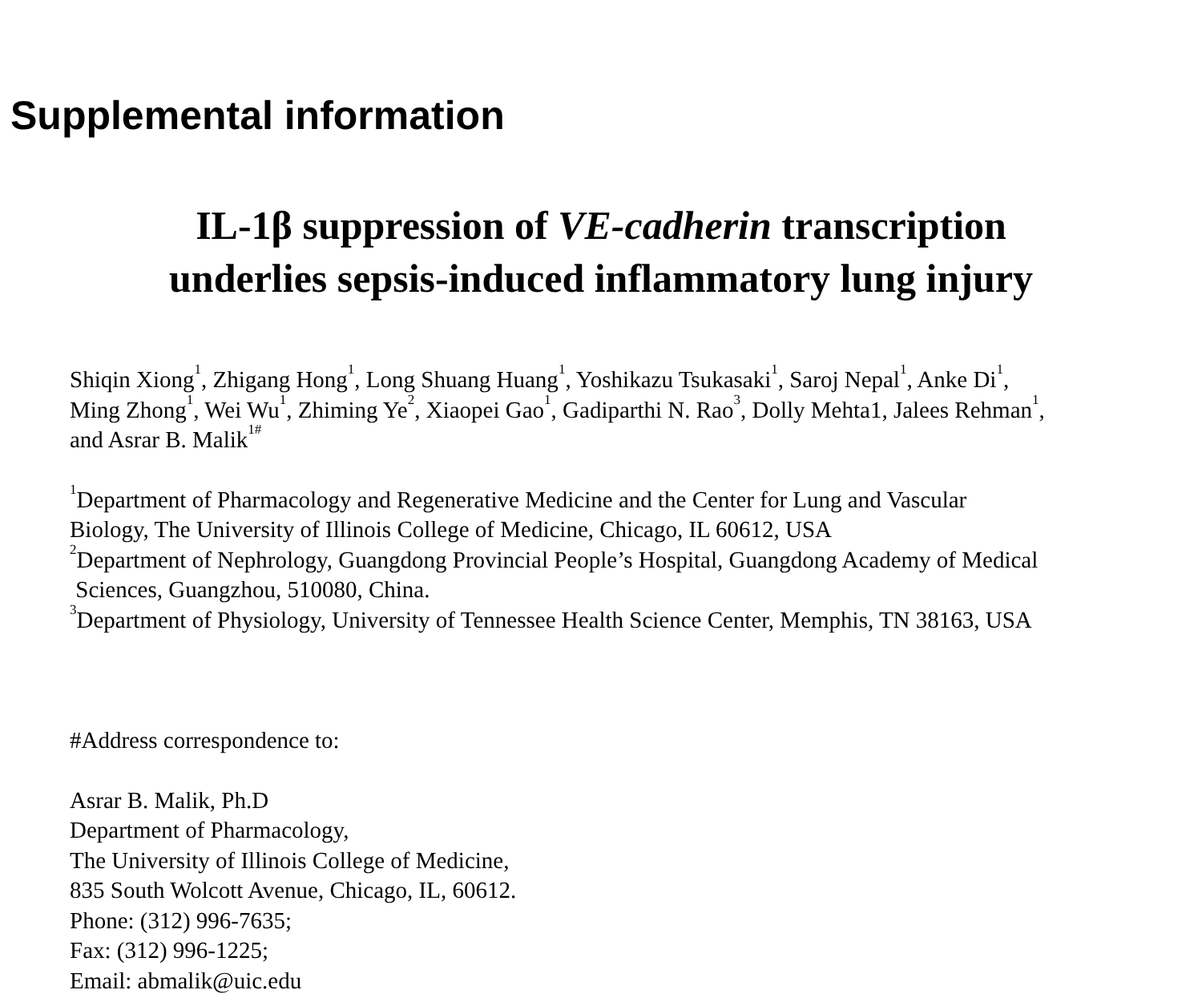Supplemental information
IL-1β suppression of VE-cadherin transcription
underlies sepsis-induced inflammatory lung injury
Shiqin Xiong<sup>1</sup>, Zhigang Hong<sup>1</sup>, Long Shuang Huang<sup>1</sup>, Yoshikazu Tsukasaki<sup>1</sup>, Saroj Nepal<sup>1</sup>, Anke Di<sup>1</sup>,
Ming Zhong<sup>1</sup>, Wei Wu<sup>1</sup>, Zhiming Ye<sup>2</sup>, Xiaopei Gao<sup>1</sup>, Gadiparthi N. Rao<sup>3</sup>, Dolly Mehta1, Jalees Rehman<sup>1</sup>,
and Asrar B. Malik<sup>1#</sup>
<sup>1</sup> Department of Pharmacology and Regenerative Medicine and the Center for Lung and Vascular
Biology, The University of Illinois College of Medicine, Chicago, IL 60612, USA
<sup>2</sup> Department of Nephrology, Guangdong Provincial People’s Hospital, Guangdong Academy of Medical
Sciences, Guangzhou, 510080, China.
<sup>3</sup> Department of Physiology, University of Tennessee Health Science Center, Memphis, TN 38163, USA
#Address correspondence to:
Asrar B. Malik, Ph.D
Department of Pharmacology,
The University of Illinois College of Medicine,
835 South Wolcott Avenue, Chicago, IL, 60612.
Phone: (312) 996-7635;
Fax: (312) 996-1225;
Email: abmalik@uic.edu